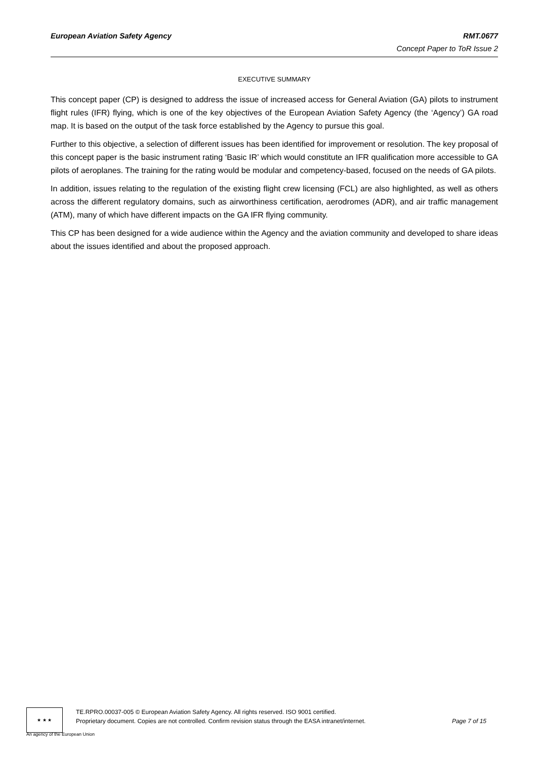European Aviation Safety Agency RMT.0677
Concept Paper to ToR Issue 2
EXECUTIVE SUMMARY
This concept paper (CP) is designed to address the issue of increased access for General Aviation (GA) pilots to instrument flight rules (IFR) flying, which is one of the key objectives of the European Aviation Safety Agency (the ‘Agency’) GA road map. It is based on the output of the task force established by the Agency to pursue this goal.
Further to this objective, a selection of different issues has been identified for improvement or resolution. The key proposal of this concept paper is the basic instrument rating ‘Basic IR’ which would constitute an IFR qualification more accessible to GA pilots of aeroplanes. The training for the rating would be modular and competency-based, focused on the needs of GA pilots.
In addition, issues relating to the regulation of the existing flight crew licensing (FCL) are also highlighted, as well as others across the different regulatory domains, such as airworthiness certification, aerodromes (ADR), and air traffic management (ATM), many of which have different impacts on the GA IFR flying community.
This CP has been designed for a wide audience within the Agency and the aviation community and developed to share ideas about the issues identified and about the proposed approach.
★ ★ ★
TE.RPRO.00037-005 © European Aviation Safety Agency. All rights reserved. ISO 9001 certified.
Proprietary document. Copies are not controlled. Confirm revision status through the EASA intranet/internet.
Page 7 of 15
An agency of the European Union